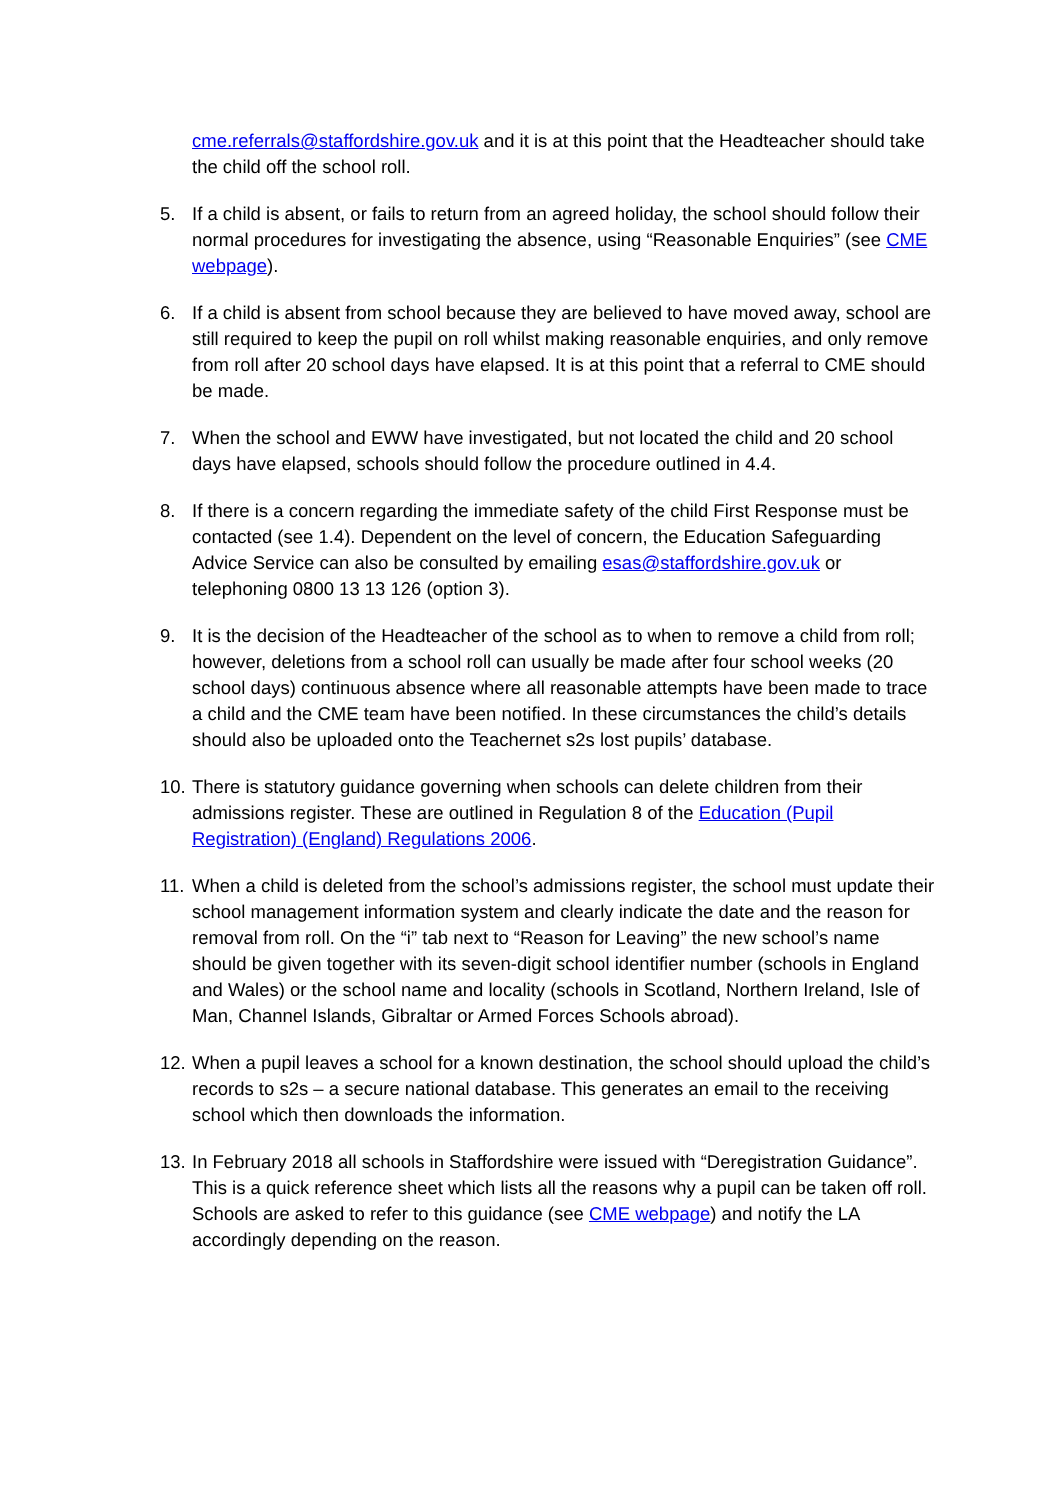cme.referrals@staffordshire.gov.uk and it is at this point that the Headteacher should take the child off the school roll.
5. If a child is absent, or fails to return from an agreed holiday, the school should follow their normal procedures for investigating the absence, using “Reasonable Enquiries” (see CME webpage).
6. If a child is absent from school because they are believed to have moved away, school are still required to keep the pupil on roll whilst making reasonable enquiries, and only remove from roll after 20 school days have elapsed. It is at this point that a referral to CME should be made.
7. When the school and EWW have investigated, but not located the child and 20 school days have elapsed, schools should follow the procedure outlined in 4.4.
8. If there is a concern regarding the immediate safety of the child First Response must be contacted (see 1.4). Dependent on the level of concern, the Education Safeguarding Advice Service can also be consulted by emailing esas@staffordshire.gov.uk or telephoning 0800 13 13 126 (option 3).
9. It is the decision of the Headteacher of the school as to when to remove a child from roll; however, deletions from a school roll can usually be made after four school weeks (20 school days) continuous absence where all reasonable attempts have been made to trace a child and the CME team have been notified. In these circumstances the child’s details should also be uploaded onto the Teachernet s2s lost pupils’ database.
10.
There is statutory guidance governing when schools can delete children from their admissions register. These are outlined in Regulation 8 of the Education (Pupil Registration) (England) Regulations 2006.
11.
When a child is deleted from the school’s admissions register, the school must update their school management information system and clearly indicate the date and the reason for removal from roll. On the “i” tab next to “Reason for Leaving” the new school’s name should be given together with its seven-digit school identifier number (schools in England and Wales) or the school name and locality (schools in Scotland, Northern Ireland, Isle of Man, Channel Islands, Gibraltar or Armed Forces Schools abroad).
12.
When a pupil leaves a school for a known destination, the school should upload the child’s records to s2s – a secure national database. This generates an email to the receiving school which then downloads the information.
13.
In February 2018 all schools in Staffordshire were issued with “Deregistration Guidance”. This is a quick reference sheet which lists all the reasons why a pupil can be taken off roll. Schools are asked to refer to this guidance (see CME webpage) and notify the LA accordingly depending on the reason.